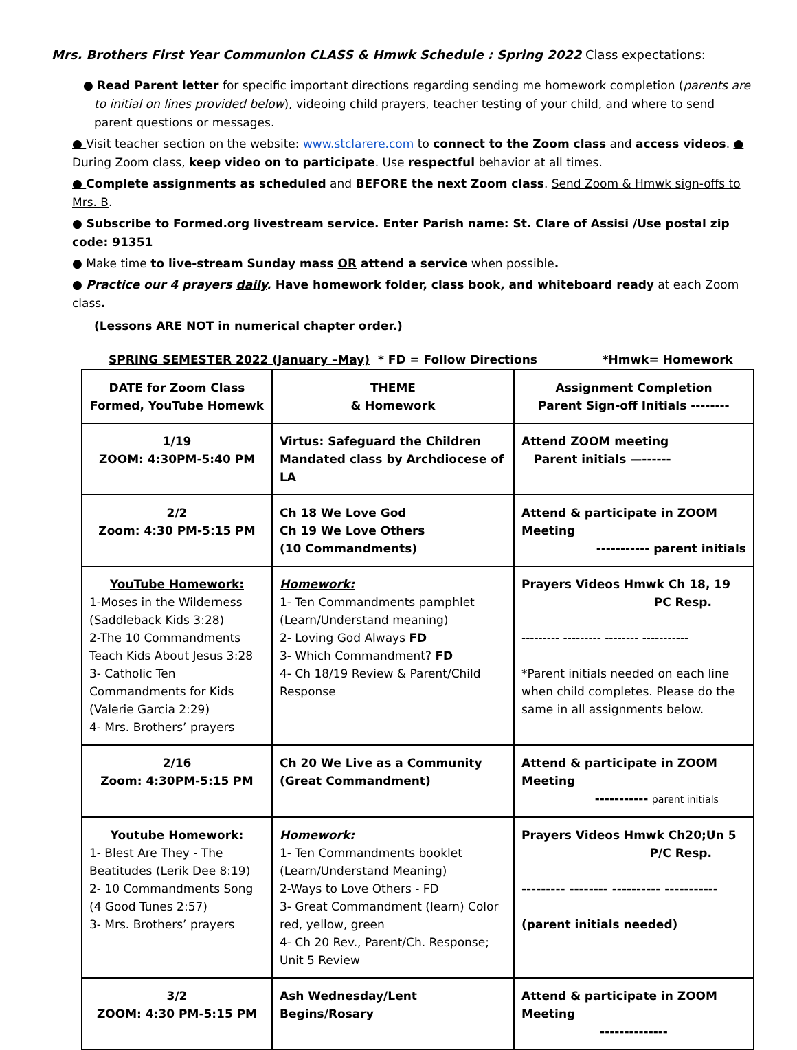Mrs. Brothers First Year Communion CLASS & Hmwk Schedule : Spring 2022 Class expectations:
● Read Parent letter for specific important directions regarding sending me homework completion (parents are to initial on lines provided below), videoing child prayers, teacher testing of your child, and where to send parent questions or messages.
● Visit teacher section on the website: www.stclarere.com to connect to the Zoom class and access videos. ● During Zoom class, keep video on to participate. Use respectful behavior at all times.
● Complete assignments as scheduled and BEFORE the next Zoom class. Send Zoom & Hmwk sign-offs to Mrs. B.
● Subscribe to Formed.org livestream service. Enter Parish name: St. Clare of Assisi /Use postal zip code: 91351
● Make time to live-stream Sunday mass OR attend a service when possible.
● Practice our 4 prayers daily. Have homework folder, class book, and whiteboard ready at each Zoom class.
(Lessons ARE NOT in numerical chapter order.)
SPRING SEMESTER 2022 (January –May) * FD = Follow Directions *Hmwk= Homework
| DATE for Zoom Class Formed, YouTube Homewk | THEME & Homework | Assignment Completion Parent Sign-off Initials -------- |
| --- | --- | --- |
| 1/19 ZOOM: 4:30PM-5:40 PM | Virtus: Safeguard the Children Mandated class by Archdiocese of LA | Attend ZOOM meeting Parent initials —------ |
| 2/2 Zoom: 4:30 PM-5:15 PM | Ch 18 We Love God Ch 19 We Love Others (10 Commandments) | Attend & participate in ZOOM Meeting ----------- parent initials |
| YouTube Homework: 1-Moses in the Wilderness (Saddleback Kids 3:28) 2-The 10 Commandments Teach Kids About Jesus 3:28 3- Catholic Ten Commandments for Kids (Valerie Garcia 2:29) 4- Mrs. Brothers’ prayers | Homework: 1- Ten Commandments pamphlet (Learn/Understand meaning) 2- Loving God Always FD 3- Which Commandment? FD 4- Ch 18/19 Review & Parent/Child Response | Prayers Videos Hmwk Ch 18, 19 PC Resp. --------- --------- -------- ----------- *Parent initials needed on each line when child completes. Please do the same in all assignments below. |
| 2/16 Zoom: 4:30PM-5:15 PM | Ch 20 We Live as a Community (Great Commandment) | Attend & participate in ZOOM Meeting ----------- parent initials |
| Youtube Homework: 1- Blest Are They - The Beatitudes (Lerik Dee 8:19) 2- 10 Commandments Song (4 Good Tunes 2:57) 3- Mrs. Brothers’ prayers | Homework: 1- Ten Commandments booklet (Learn/Understand Meaning) 2-Ways to Love Others - FD 3- Great Commandment (learn) Color red, yellow, green 4- Ch 20 Rev., Parent/Ch. Response; Unit 5 Review | Prayers Videos Hmwk Ch20;Un 5 P/C Resp. --------- -------- ---------- ----------- (parent initials needed) |
| 3/2 ZOOM: 4:30 PM-5:15 PM | Ash Wednesday/Lent Begins/Rosary | Attend & participate in ZOOM Meeting -------------- |